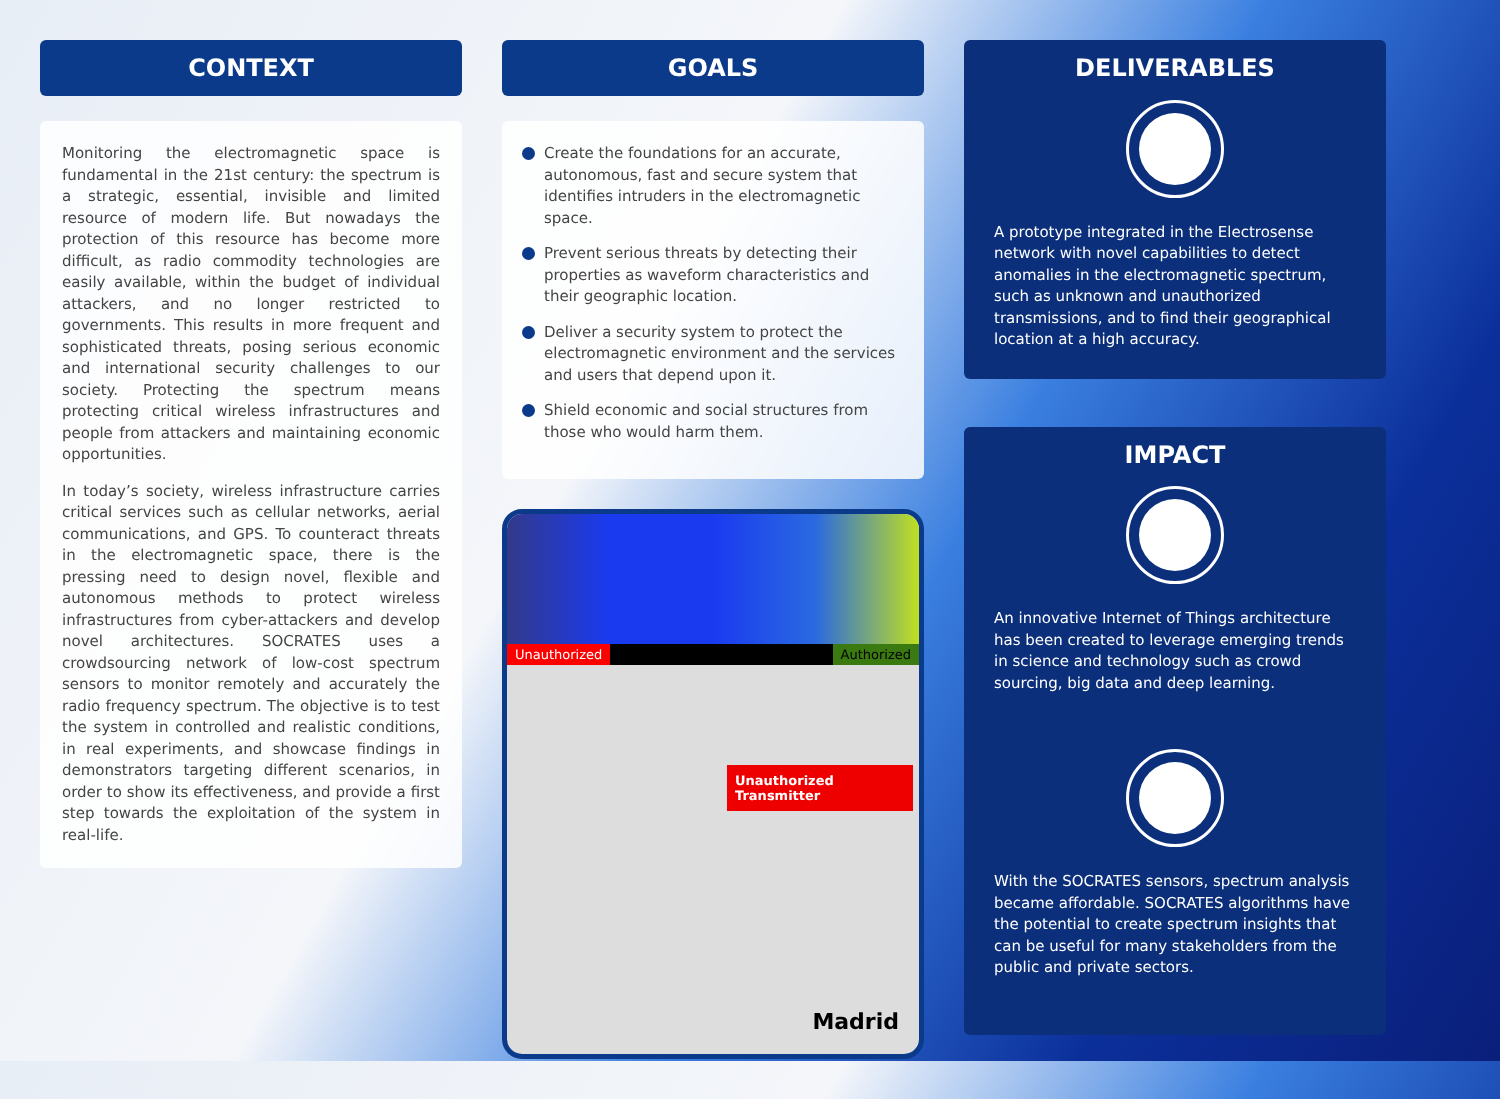CONTEXT
Monitoring the electromagnetic space is fundamental in the 21st century: the spectrum is a strategic, essential, invisible and limited resource of modern life. But nowadays the protection of this resource has become more difficult, as radio commodity technologies are easily available, within the budget of individual attackers, and no longer restricted to governments. This results in more frequent and sophisticated threats, posing serious economic and international security challenges to our society. Protecting the spectrum means protecting critical wireless infrastructures and people from attackers and maintaining economic opportunities.
In today’s society, wireless infrastructure carries critical services such as cellular networks, aerial communications, and GPS. To counteract threats in the electromagnetic space, there is the pressing need to design novel, flexible and autonomous methods to protect wireless infrastructures from cyber-attackers and develop novel architectures. SOCRATES uses a crowdsourcing network of low-cost spectrum sensors to monitor remotely and accurately the radio frequency spectrum. The objective is to test the system in controlled and realistic conditions, in real experiments, and showcase findings in demonstrators targeting different scenarios, in order to show its effectiveness, and provide a first step towards the exploitation of the system in real-life.
GOALS
Create the foundations for an accurate, autonomous, fast and secure system that identifies intruders in the electromagnetic space.
Prevent serious threats by detecting their properties as waveform characteristics and their geographic location.
Deliver a security system to protect the electromagnetic environment and the services and users that depend upon it.
Shield economic and social structures from those who would harm them.
Unauthorized Authorized
Unauthorized Transmitter
Madrid
DELIVERABLES
A prototype integrated in the Electrosense network with novel capabilities to detect anomalies in the electromagnetic spectrum, such as unknown and unauthorized transmissions, and to find their geographical location at a high accuracy.
IMPACT
An innovative Internet of Things architecture has been created to leverage emerging trends in science and technology such as crowd sourcing, big data and deep learning.
With the SOCRATES sensors, spectrum analysis became affordable. SOCRATES algorithms have the potential to create spectrum insights that can be useful for many stakeholders from the public and private sectors.